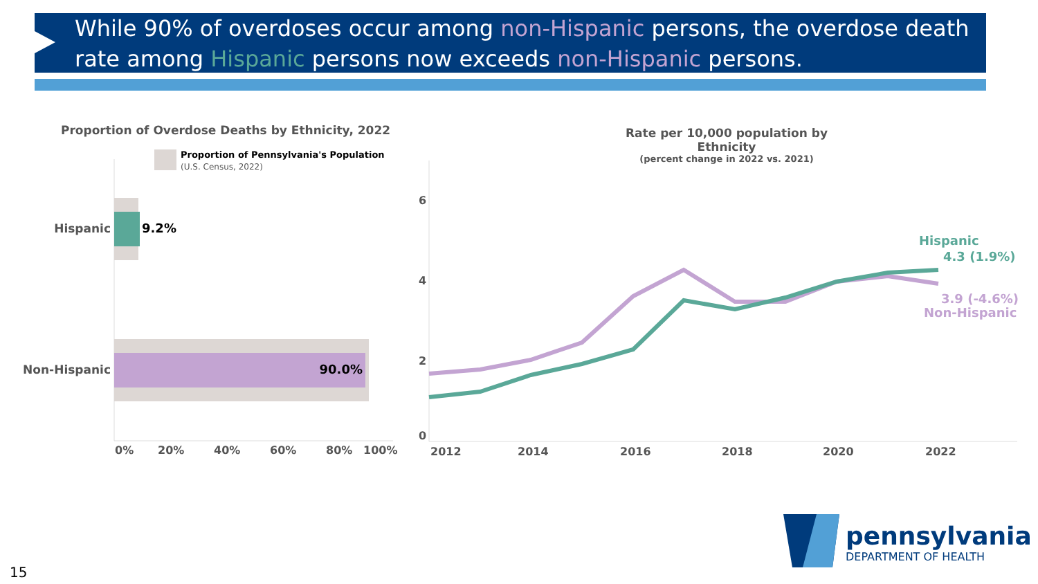While 90% of overdoses occur among non-Hispanic persons, the overdose death rate among Hispanic persons now exceeds non-Hispanic persons.
Proportion of Overdose Deaths by Ethnicity, 2022
Rate per 10,000 population by Ethnicity
(percent change in 2022 vs. 2021)
Proportion of Pennsylvania's Population
(U.S. Census, 2022)
Hispanic
9.2%
Non-Hispanic
90.0%
0%
20%
40%
60%
80%
100%
6
4
2
0
2012
2014
2016
2018
2020
2022
Hispanic
4.3 (1.9%)
3.9 (-4.6%)
Non-Hispanic
pennsylvania
DEPARTMENT OF HEALTH
15